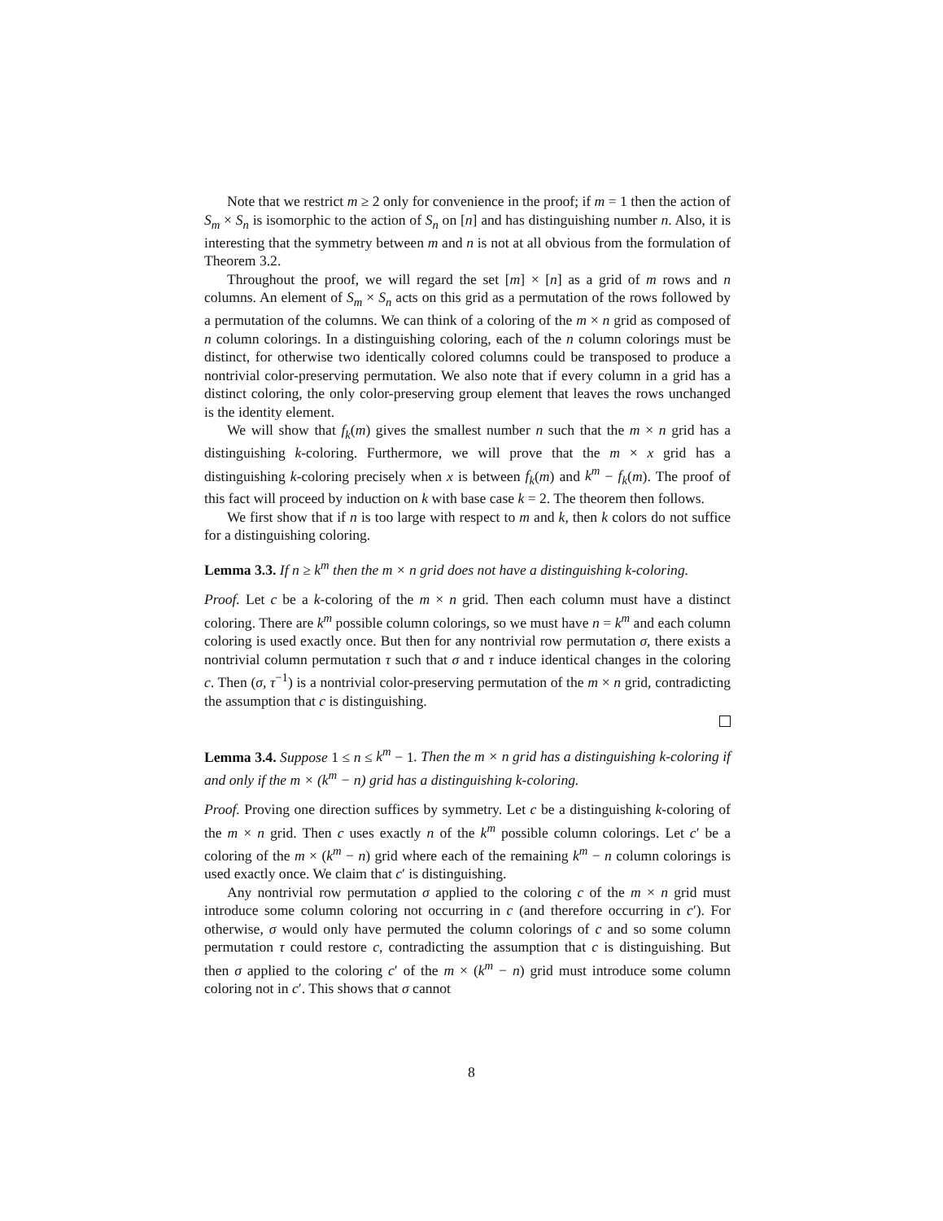Note that we restrict m ≥ 2 only for convenience in the proof; if m = 1 then the action of S<sub>m</sub> × S<sub>n</sub> is isomorphic to the action of S<sub>n</sub> on [n] and has distinguishing number n. Also, it is interesting that the symmetry between m and n is not at all obvious from the formulation of Theorem 3.2.
Throughout the proof, we will regard the set [m] × [n] as a grid of m rows and n columns. An element of S<sub>m</sub> × S<sub>n</sub> acts on this grid as a permutation of the rows followed by a permutation of the columns. We can think of a coloring of the m × n grid as composed of n column colorings. In a distinguishing coloring, each of the n column colorings must be distinct, for otherwise two identically colored columns could be transposed to produce a nontrivial color-preserving permutation. We also note that if every column in a grid has a distinct coloring, the only color-preserving group element that leaves the rows unchanged is the identity element.
We will show that f<sub>k</sub>(m) gives the smallest number n such that the m × n grid has a distinguishing k-coloring. Furthermore, we will prove that the m × x grid has a distinguishing k-coloring precisely when x is between f<sub>k</sub>(m) and k<sup>m</sup> − f<sub>k</sub>(m). The proof of this fact will proceed by induction on k with base case k = 2. The theorem then follows.
We first show that if n is too large with respect to m and k, then k colors do not suffice for a distinguishing coloring.
Lemma 3.3. If n ≥ k<sup>m</sup> then the m × n grid does not have a distinguishing k-coloring.
Proof. Let c be a k-coloring of the m × n grid. Then each column must have a distinct coloring. There are k<sup>m</sup> possible column colorings, so we must have n = k<sup>m</sup> and each column coloring is used exactly once. But then for any nontrivial row permutation σ, there exists a nontrivial column permutation τ such that σ and τ induce identical changes in the coloring c. Then (σ, τ<sup>−1</sup>) is a nontrivial color-preserving permutation of the m × n grid, contradicting the assumption that c is distinguishing.
Lemma 3.4. Suppose 1 ≤ n ≤ k<sup>m</sup> − 1. Then the m × n grid has a distinguishing k-coloring if and only if the m × (k<sup>m</sup> − n) grid has a distinguishing k-coloring.
Proof. Proving one direction suffices by symmetry. Let c be a distinguishing k-coloring of the m × n grid. Then c uses exactly n of the k<sup>m</sup> possible column colorings. Let c′ be a coloring of the m × (k<sup>m</sup> − n) grid where each of the remaining k<sup>m</sup> − n column colorings is used exactly once. We claim that c′ is distinguishing.
Any nontrivial row permutation σ applied to the coloring c of the m × n grid must introduce some column coloring not occurring in c (and therefore occurring in c′). For otherwise, σ would only have permuted the column colorings of c and so some column permutation τ could restore c, contradicting the assumption that c is distinguishing. But then σ applied to the coloring c′ of the m × (k<sup>m</sup> − n) grid must introduce some column coloring not in c′. This shows that σ cannot
8